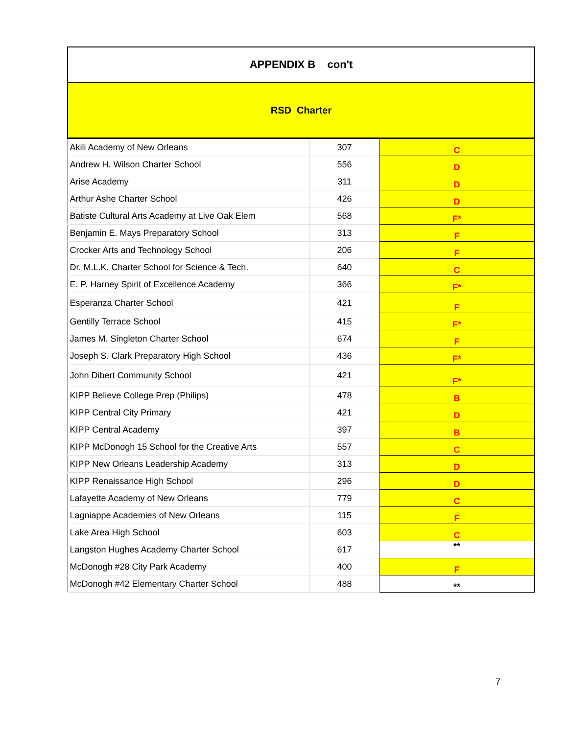| APPENDIX B con't | | |
| --- | --- | --- |
| RSD Charter | | |
| Akili Academy of New Orleans | 307 | C |
| Andrew H. Wilson Charter School | 556 | D |
| Arise Academy | 311 | D |
| Arthur Ashe Charter School | 426 | D |
| Batiste Cultural Arts Academy at Live Oak Elem | 568 | F* |
| Benjamin E. Mays Preparatory School | 313 | F |
| Crocker Arts and Technology School | 206 | F |
| Dr. M.L.K. Charter School for Science & Tech. | 640 | C |
| E. P. Harney Spirit of Excellence Academy | 366 | F* |
| Esperanza Charter School | 421 | F |
| Gentilly Terrace School | 415 | F* |
| James M. Singleton Charter School | 674 | F |
| Joseph S. Clark Preparatory High School | 436 | F* |
| John Dibert Community School | 421 | F* |
| KIPP Believe College Prep (Philips) | 478 | B |
| KIPP Central City Primary | 421 | D |
| KIPP Central Academy | 397 | B |
| KIPP McDonogh 15 School for the Creative Arts | 557 | C |
| KIPP New Orleans Leadership Academy | 313 | D |
| KIPP Renaissance High School | 296 | D |
| Lafayette Academy of New Orleans | 779 | C |
| Lagniappe Academies of New Orleans | 115 | F |
| Lake Area High School | 603 | C |
| Langston Hughes Academy Charter School | 617 | ** |
| McDonogh #28 City Park Academy | 400 | F |
| McDonogh #42 Elementary Charter School | 488 | ** |
7